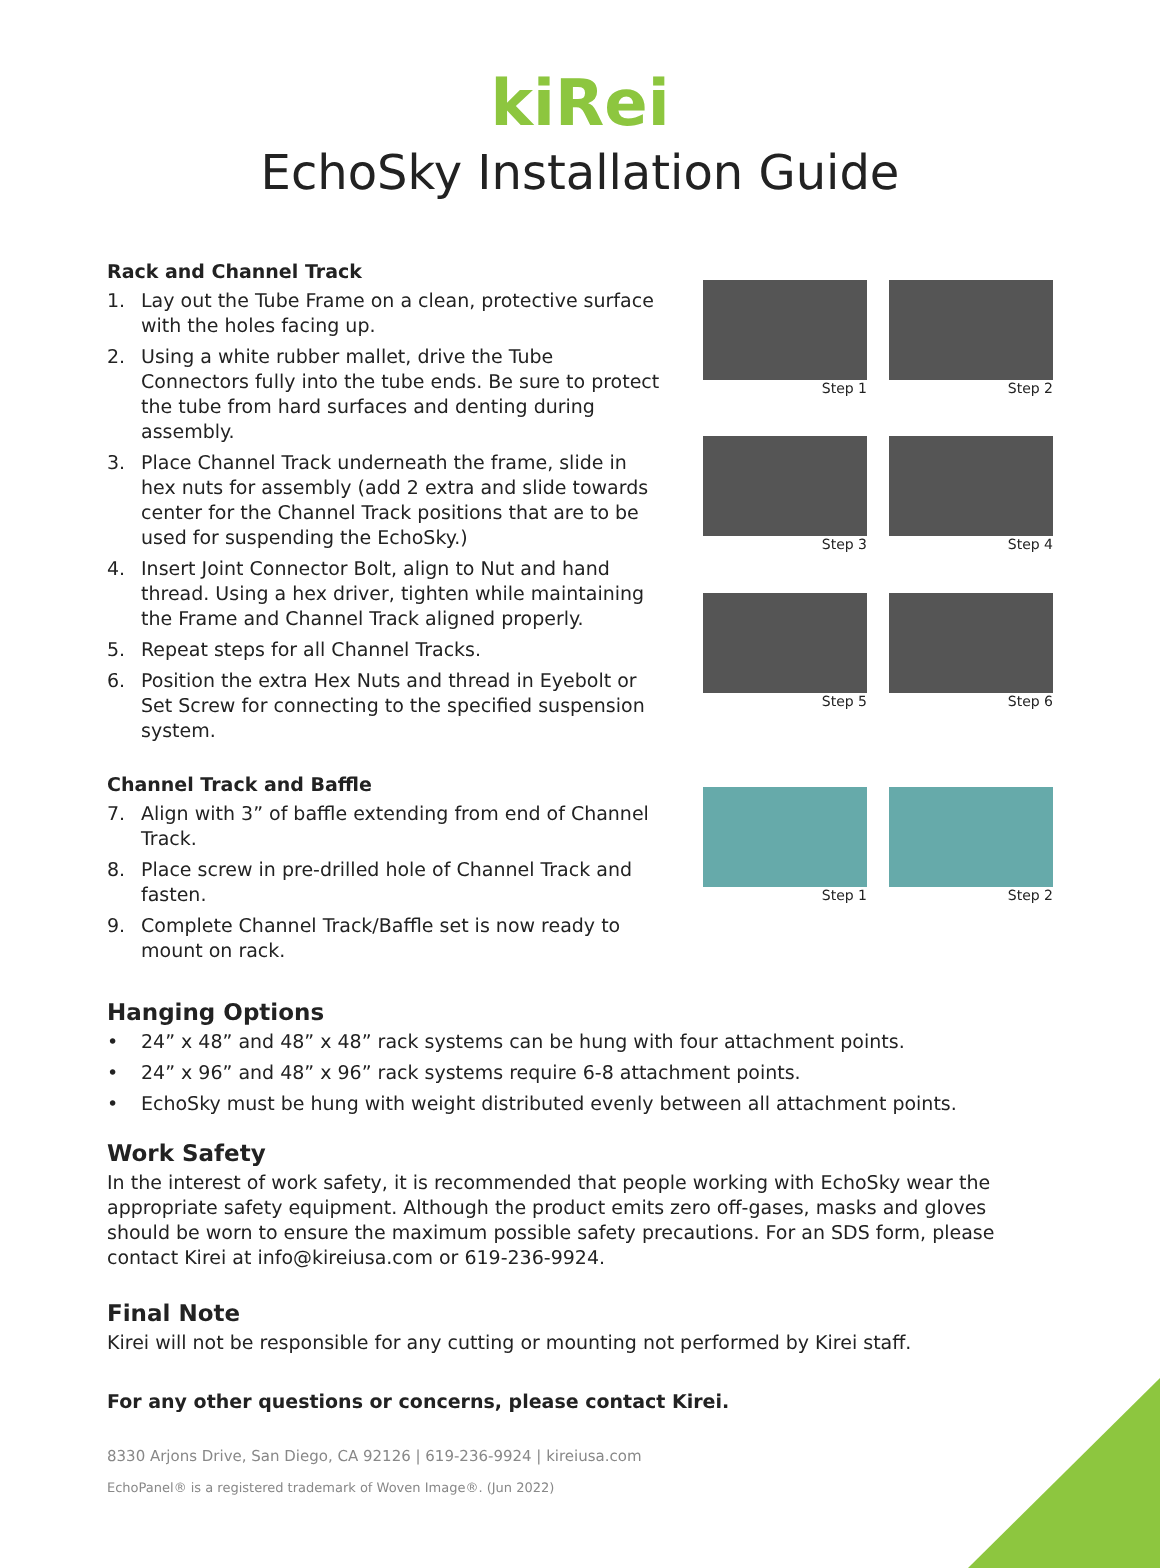kiRei
EchoSky Installation Guide
Rack and Channel Track
1. Lay out the Tube Frame on a clean, protective surface with the holes facing up.
2. Using a white rubber mallet, drive the Tube Connectors fully into the tube ends. Be sure to protect the tube from hard surfaces and denting during assembly.
3. Place Channel Track underneath the frame, slide in hex nuts for assembly (add 2 extra and slide towards center for the Channel Track positions that are to be used for suspending the EchoSky.)
4. Insert Joint Connector Bolt, align to Nut and hand thread. Using a hex driver, tighten while maintaining the Frame and Channel Track aligned properly.
5. Repeat steps for all Channel Tracks.
6. Position the extra Hex Nuts and thread in Eyebolt or Set Screw for connecting to the specified suspension system.
Step 1
Step 2
Step 3
Step 4
Step 5
Step 6
Channel Track and Baffle
7. Align with 3” of baffle extending from end of Channel Track.
8. Place screw in pre-drilled hole of Channel Track and fasten.
9. Complete Channel Track/Baffle set is now ready to mount on rack.
Step 1
Step 2
Hanging Options
• 24” x 48” and 48” x 48” rack systems can be hung with four attachment points.
• 24” x 96” and 48” x 96” rack systems require 6-8 attachment points.
• EchoSky must be hung with weight distributed evenly between all attachment points.
Work Safety
In the interest of work safety, it is recommended that people working with EchoSky wear the appropriate safety equipment. Although the product emits zero off-gases, masks and gloves should be worn to ensure the maximum possible safety precautions. For an SDS form, please contact Kirei at info@kireiusa.com or 619-236-9924.
Final Note
Kirei will not be responsible for any cutting or mounting not performed by Kirei staff.
For any other questions or concerns, please contact Kirei.
8330 Arjons Drive, San Diego, CA 92126 | 619-236-9924 | kireiusa.com
EchoPanel® is a registered trademark of Woven Image®. (Jun 2022)